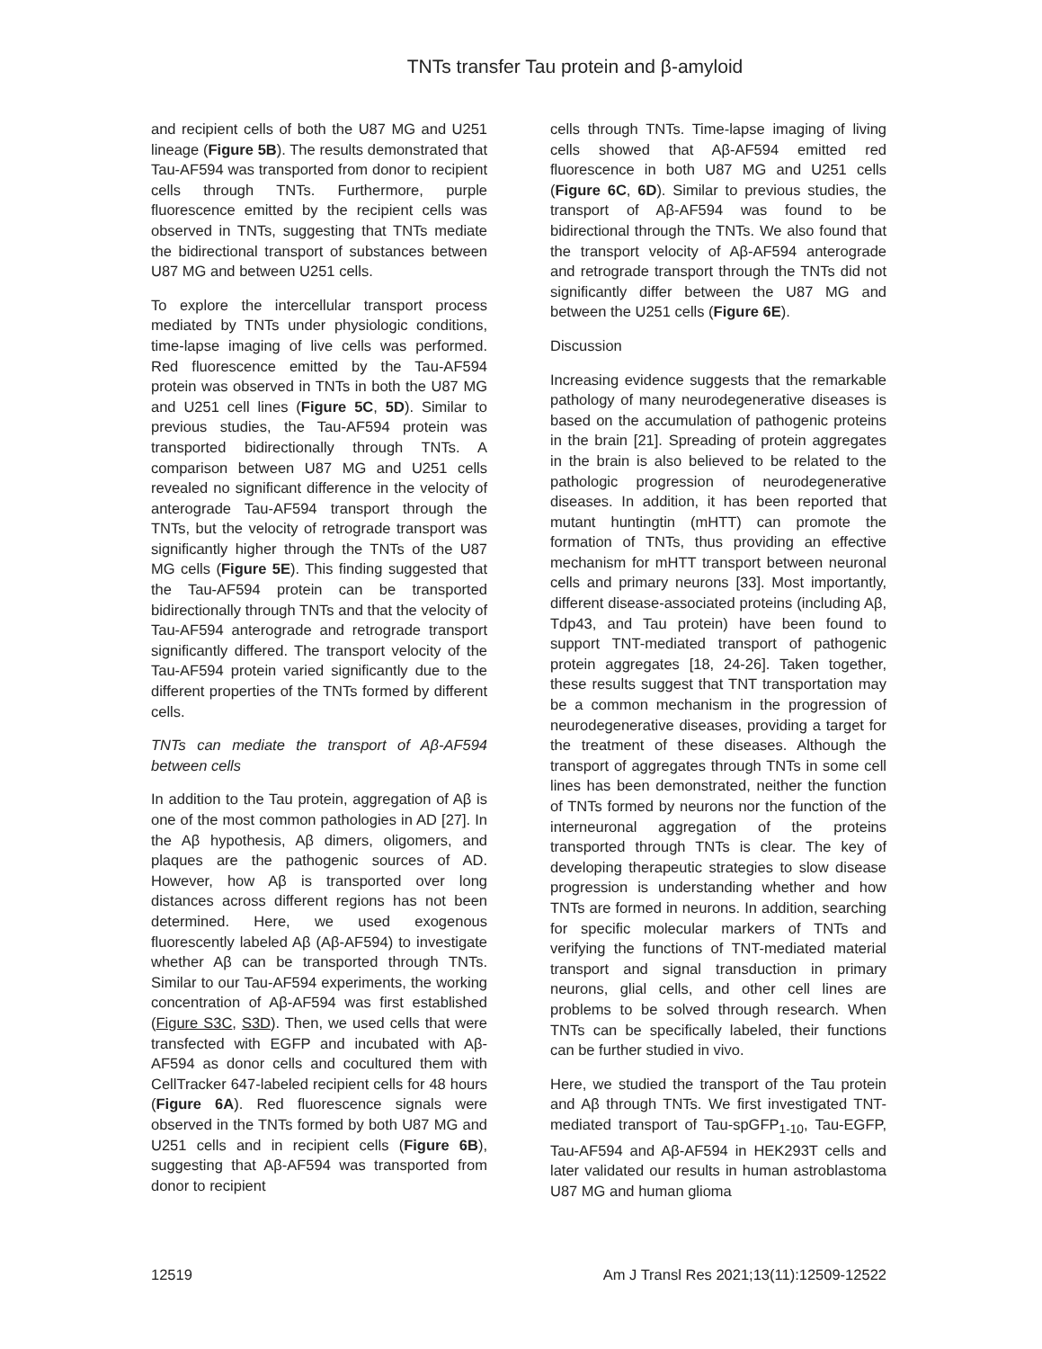TNTs transfer Tau protein and β-amyloid
and recipient cells of both the U87 MG and U251 lineage (Figure 5B). The results demonstrated that Tau-AF594 was transported from donor to recipient cells through TNTs. Furthermore, purple fluorescence emitted by the recipient cells was observed in TNTs, suggesting that TNTs mediate the bidirectional transport of substances between U87 MG and between U251 cells.
To explore the intercellular transport process mediated by TNTs under physiologic conditions, time-lapse imaging of live cells was performed. Red fluorescence emitted by the Tau-AF594 protein was observed in TNTs in both the U87 MG and U251 cell lines (Figure 5C, 5D). Similar to previous studies, the Tau-AF594 protein was transported bidirectionally through TNTs. A comparison between U87 MG and U251 cells revealed no significant difference in the velocity of anterograde Tau-AF594 transport through the TNTs, but the velocity of retrograde transport was significantly higher through the TNTs of the U87 MG cells (Figure 5E). This finding suggested that the Tau-AF594 protein can be transported bidirectionally through TNTs and that the velocity of Tau-AF594 anterograde and retrograde transport significantly differed. The transport velocity of the Tau-AF594 protein varied significantly due to the different properties of the TNTs formed by different cells.
TNTs can mediate the transport of Aβ-AF594 between cells
In addition to the Tau protein, aggregation of Aβ is one of the most common pathologies in AD [27]. In the Aβ hypothesis, Aβ dimers, oligomers, and plaques are the pathogenic sources of AD. However, how Aβ is transported over long distances across different regions has not been determined. Here, we used exogenous fluorescently labeled Aβ (Aβ-AF594) to investigate whether Aβ can be transported through TNTs. Similar to our Tau-AF594 experiments, the working concentration of Aβ-AF594 was first established (Figure S3C, S3D). Then, we used cells that were transfected with EGFP and incubated with Aβ-AF594 as donor cells and cocultured them with CellTracker 647-labeled recipient cells for 48 hours (Figure 6A). Red fluorescence signals were observed in the TNTs formed by both U87 MG and U251 cells and in recipient cells (Figure 6B), suggesting that Aβ-AF594 was transported from donor to recipient
cells through TNTs. Time-lapse imaging of living cells showed that Aβ-AF594 emitted red fluorescence in both U87 MG and U251 cells (Figure 6C, 6D). Similar to previous studies, the transport of Aβ-AF594 was found to be bidirectional through the TNTs. We also found that the transport velocity of Aβ-AF594 anterograde and retrograde transport through the TNTs did not significantly differ between the U87 MG and between the U251 cells (Figure 6E).
Discussion
Increasing evidence suggests that the remarkable pathology of many neurodegenerative diseases is based on the accumulation of pathogenic proteins in the brain [21]. Spreading of protein aggregates in the brain is also believed to be related to the pathologic progression of neurodegenerative diseases. In addition, it has been reported that mutant huntingtin (mHTT) can promote the formation of TNTs, thus providing an effective mechanism for mHTT transport between neuronal cells and primary neurons [33]. Most importantly, different disease-associated proteins (including Aβ, Tdp43, and Tau protein) have been found to support TNT-mediated transport of pathogenic protein aggregates [18, 24-26]. Taken together, these results suggest that TNT transportation may be a common mechanism in the progression of neurodegenerative diseases, providing a target for the treatment of these diseases. Although the transport of aggregates through TNTs in some cell lines has been demonstrated, neither the function of TNTs formed by neurons nor the function of the interneuronal aggregation of the proteins transported through TNTs is clear. The key of developing therapeutic strategies to slow disease progression is understanding whether and how TNTs are formed in neurons. In addition, searching for specific molecular markers of TNTs and verifying the functions of TNT-mediated material transport and signal transduction in primary neurons, glial cells, and other cell lines are problems to be solved through research. When TNTs can be specifically labeled, their functions can be further studied in vivo.
Here, we studied the transport of the Tau protein and Aβ through TNTs. We first investigated TNT-mediated transport of Tau-spGFP<sub>1-10</sub>, Tau-EGFP, Tau-AF594 and Aβ-AF594 in HEK293T cells and later validated our results in human astroblastoma U87 MG and human glioma
12519 Am J Transl Res 2021;13(11):12509-12522